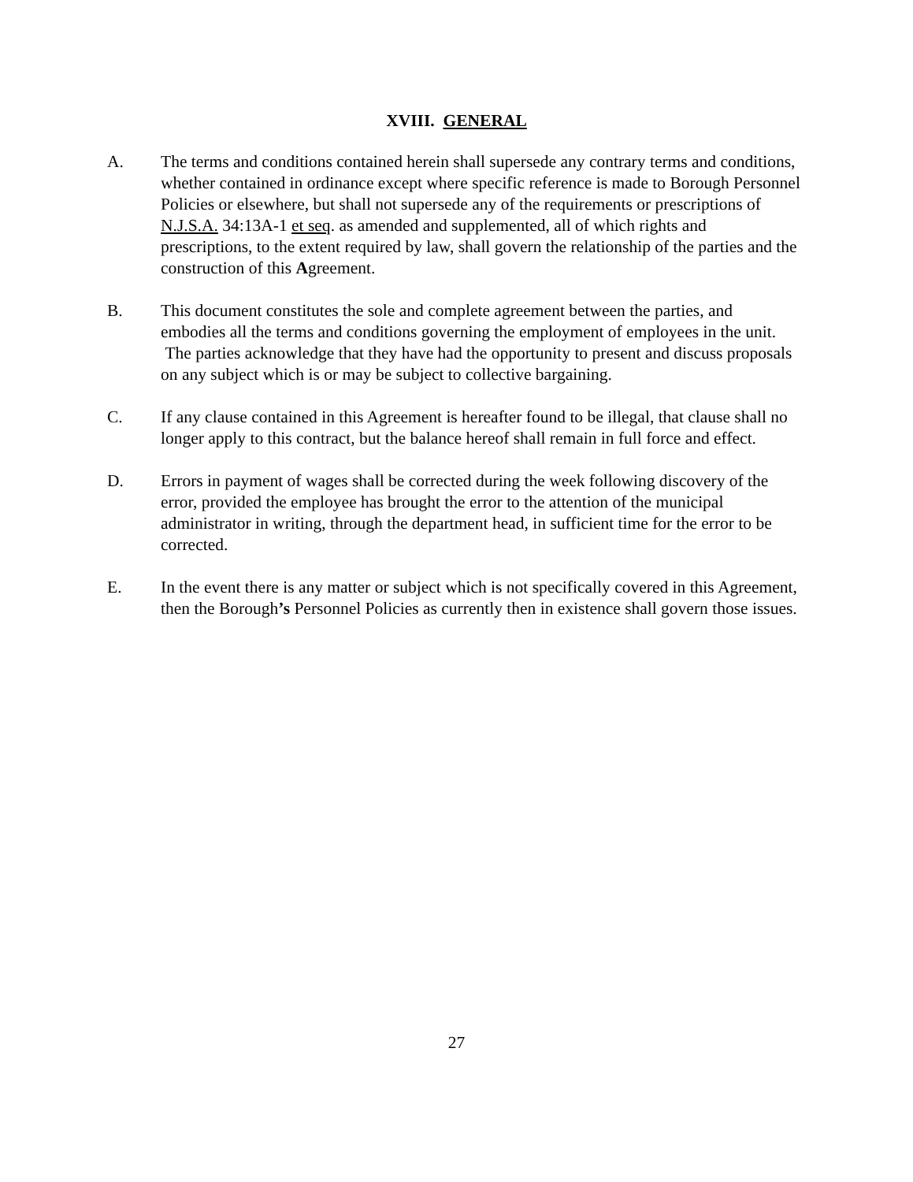XVIII. GENERAL
A. The terms and conditions contained herein shall supersede any contrary terms and conditions, whether contained in ordinance except where specific reference is made to Borough Personnel Policies or elsewhere, but shall not supersede any of the requirements or prescriptions of N.J.S.A. 34:13A-1 et seq. as amended and supplemented, all of which rights and prescriptions, to the extent required by law, shall govern the relationship of the parties and the construction of this Agreement.
B. This document constitutes the sole and complete agreement between the parties, and embodies all the terms and conditions governing the employment of employees in the unit. The parties acknowledge that they have had the opportunity to present and discuss proposals on any subject which is or may be subject to collective bargaining.
C. If any clause contained in this Agreement is hereafter found to be illegal, that clause shall no longer apply to this contract, but the balance hereof shall remain in full force and effect.
D. Errors in payment of wages shall be corrected during the week following discovery of the error, provided the employee has brought the error to the attention of the municipal administrator in writing, through the department head, in sufficient time for the error to be corrected.
E. In the event there is any matter or subject which is not specifically covered in this Agreement, then the Borough’s Personnel Policies as currently then in existence shall govern those issues.
27